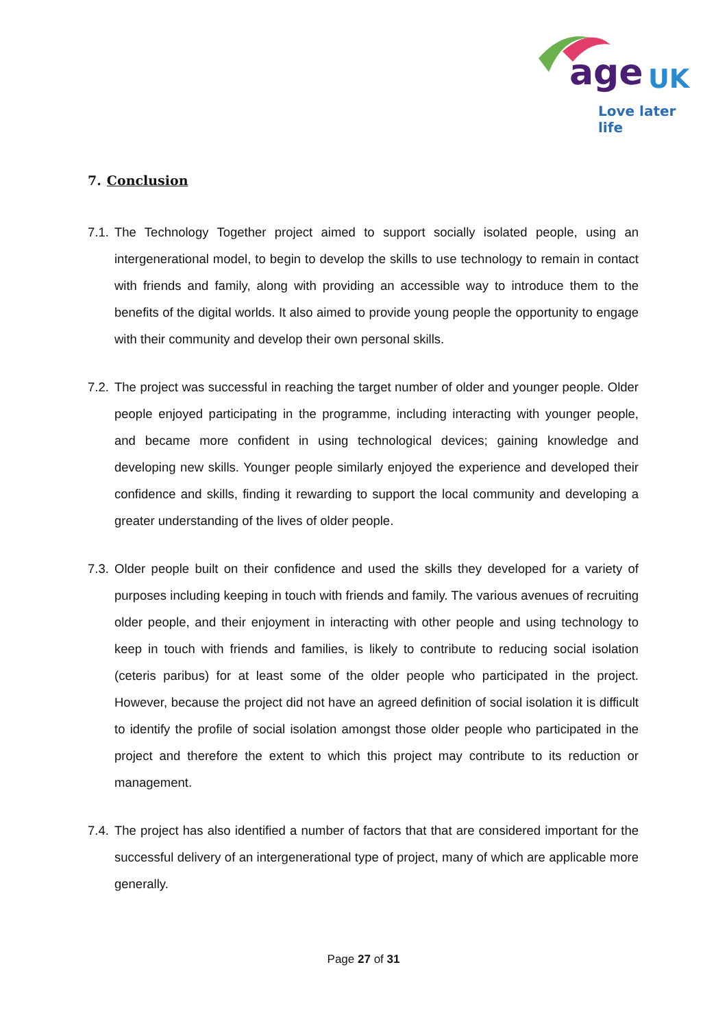age UK
Love later life
7. Conclusion
7.1.
The Technology Together project aimed to support socially isolated people, using an intergenerational model, to begin to develop the skills to use technology to remain in contact with friends and family, along with providing an accessible way to introduce them to the benefits of the digital worlds. It also aimed to provide young people the opportunity to engage with their community and develop their own personal skills.
7.2.
The project was successful in reaching the target number of older and younger people. Older people enjoyed participating in the programme, including interacting with younger people, and became more confident in using technological devices; gaining knowledge and developing new skills. Younger people similarly enjoyed the experience and developed their confidence and skills, finding it rewarding to support the local community and developing a greater understanding of the lives of older people.
7.3.
Older people built on their confidence and used the skills they developed for a variety of purposes including keeping in touch with friends and family. The various avenues of recruiting older people, and their enjoyment in interacting with other people and using technology to keep in touch with friends and families, is likely to contribute to reducing social isolation (ceteris paribus) for at least some of the older people who participated in the project. However, because the project did not have an agreed definition of social isolation it is difficult to identify the profile of social isolation amongst those older people who participated in the project and therefore the extent to which this project may contribute to its reduction or management.
7.4.
The project has also identified a number of factors that that are considered important for the successful delivery of an intergenerational type of project, many of which are applicable more generally.
Page 27 of 31